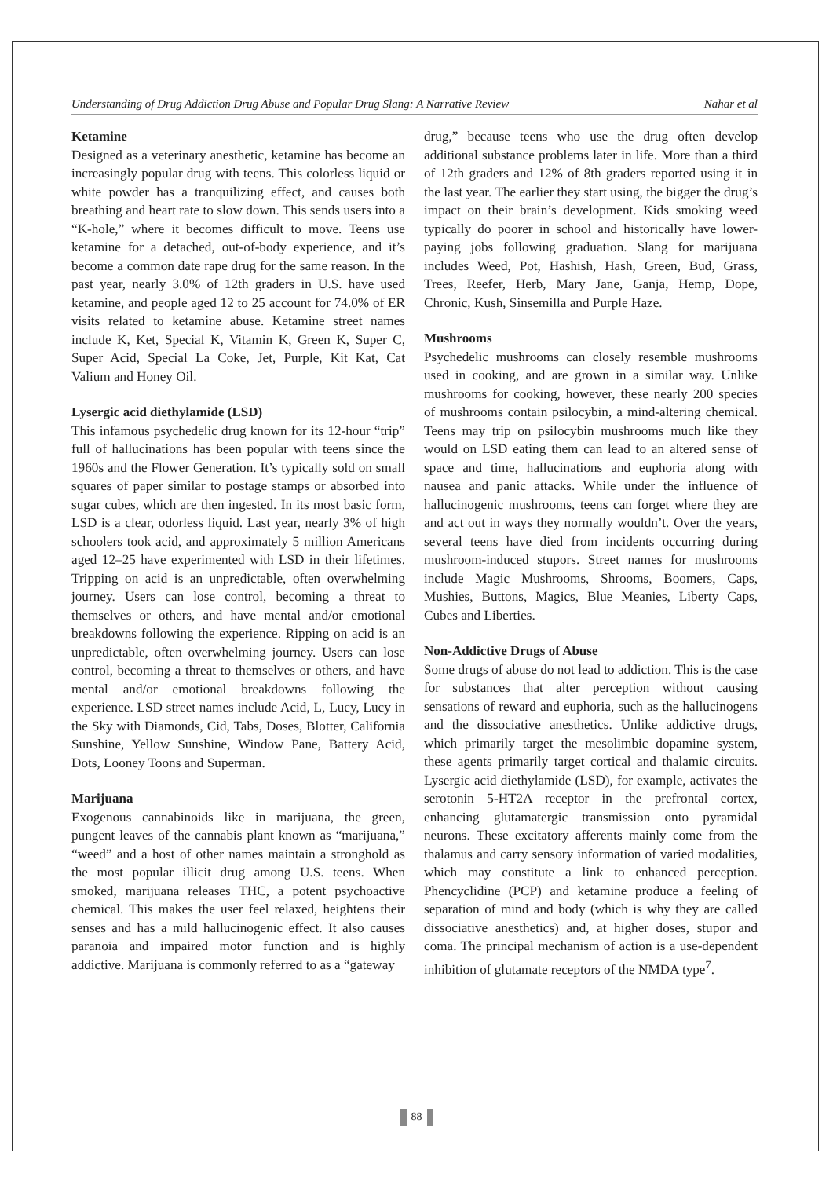Understanding of Drug Addiction Drug Abuse and Popular Drug Slang: A Narrative Review Nahar et al
Ketamine
Designed as a veterinary anesthetic, ketamine has become an increasingly popular drug with teens. This colorless liquid or white powder has a tranquilizing effect, and causes both breathing and heart rate to slow down. This sends users into a “K-hole,” where it becomes difficult to move. Teens use ketamine for a detached, out-of-body experience, and it’s become a common date rape drug for the same reason. In the past year, nearly 3.0% of 12th graders in U.S. have used ketamine, and people aged 12 to 25 account for 74.0% of ER visits related to ketamine abuse. Ketamine street names include K, Ket, Special K, Vitamin K, Green K, Super C, Super Acid, Special La Coke, Jet, Purple, Kit Kat, Cat Valium and Honey Oil.
Lysergic acid diethylamide (LSD)
This infamous psychedelic drug known for its 12-hour “trip” full of hallucinations has been popular with teens since the 1960s and the Flower Generation. It’s typically sold on small squares of paper similar to postage stamps or absorbed into sugar cubes, which are then ingested. In its most basic form, LSD is a clear, odorless liquid. Last year, nearly 3% of high schoolers took acid, and approximately 5 million Americans aged 12–25 have experimented with LSD in their lifetimes. Tripping on acid is an unpredictable, often overwhelming journey. Users can lose control, becoming a threat to themselves or others, and have mental and/or emotional breakdowns following the experience. Ripping on acid is an unpredictable, often overwhelming journey. Users can lose control, becoming a threat to themselves or others, and have mental and/or emotional breakdowns following the experience. LSD street names include Acid, L, Lucy, Lucy in the Sky with Diamonds, Cid, Tabs, Doses, Blotter, California Sunshine, Yellow Sunshine, Window Pane, Battery Acid, Dots, Looney Toons and Superman.
Marijuana
Exogenous cannabinoids like in marijuana, the green, pungent leaves of the cannabis plant known as “marijuana,” “weed” and a host of other names maintain a stronghold as the most popular illicit drug among U.S. teens. When smoked, marijuana releases THC, a potent psychoactive chemical. This makes the user feel relaxed, heightens their senses and has a mild hallucinogenic effect. It also causes paranoia and impaired motor function and is highly addictive. Marijuana is commonly referred to as a “gateway
drug,” because teens who use the drug often develop additional substance problems later in life. More than a third of 12th graders and 12% of 8th graders reported using it in the last year. The earlier they start using, the bigger the drug’s impact on their brain’s development. Kids smoking weed typically do poorer in school and historically have lower-paying jobs following graduation. Slang for marijuana includes Weed, Pot, Hashish, Hash, Green, Bud, Grass, Trees, Reefer, Herb, Mary Jane, Ganja, Hemp, Dope, Chronic, Kush, Sinsemilla and Purple Haze.
Mushrooms
Psychedelic mushrooms can closely resemble mushrooms used in cooking, and are grown in a similar way. Unlike mushrooms for cooking, however, these nearly 200 species of mushrooms contain psilocybin, a mind-altering chemical. Teens may trip on psilocybin mushrooms much like they would on LSD eating them can lead to an altered sense of space and time, hallucinations and euphoria along with nausea and panic attacks. While under the influence of hallucinogenic mushrooms, teens can forget where they are and act out in ways they normally wouldn’t. Over the years, several teens have died from incidents occurring during mushroom-induced stupors. Street names for mushrooms include Magic Mushrooms, Shrooms, Boomers, Caps, Mushies, Buttons, Magics, Blue Meanies, Liberty Caps, Cubes and Liberties.
Non-Addictive Drugs of Abuse
Some drugs of abuse do not lead to addiction. This is the case for substances that alter perception without causing sensations of reward and euphoria, such as the hallucinogens and the dissociative anesthetics. Unlike addictive drugs, which primarily target the mesolimbic dopamine system, these agents primarily target cortical and thalamic circuits. Lysergic acid diethylamide (LSD), for example, activates the serotonin 5-HT2A receptor in the prefrontal cortex, enhancing glutamatergic transmission onto pyramidal neurons. These excitatory afferents mainly come from the thalamus and carry sensory information of varied modalities, which may constitute a link to enhanced perception. Phencyclidine (PCP) and ketamine produce a feeling of separation of mind and body (which is why they are called dissociative anesthetics) and, at higher doses, stupor and coma. The principal mechanism of action is a use-dependent inhibition of glutamate receptors of the NMDA type<sup>7</sup>.
88